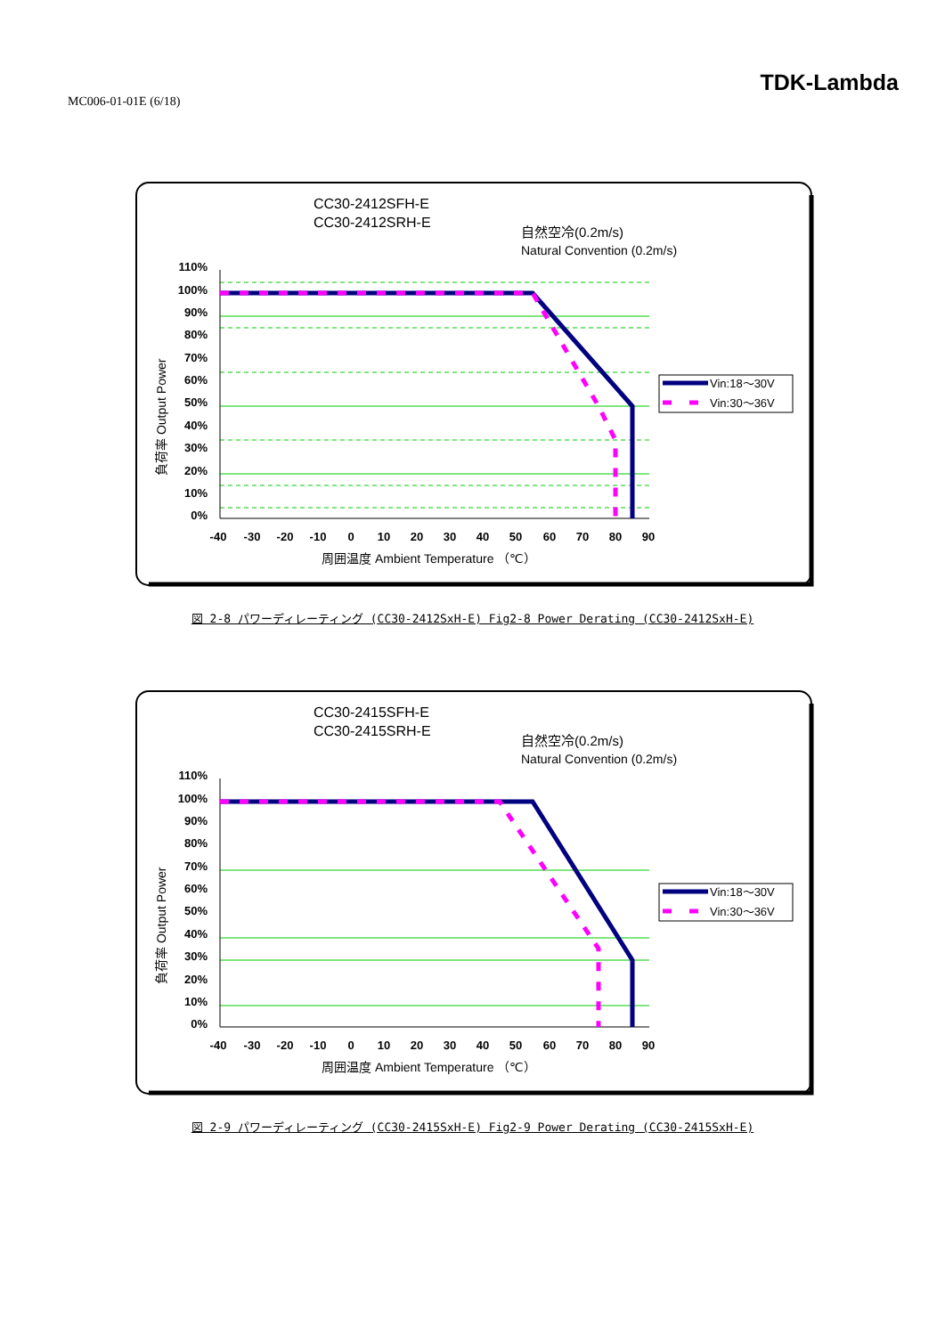MC006-01-01E (6/18)
TDK-Lambda
CC30-2412SFH-E
CC30-2412SRH-E
自然空冷(0.2m/s)
Natural Convention (0.2m/s)
110%
100%
90%
80%
70%
60%
50%
40%
30%
20%
10%
0%
Vin:18〜30V
Vin:30〜36V
-40
-30
-20
-10
0
10
20
30
40
50
60
70
80
90
周囲温度 Ambient Temperature （℃）
負荷率 Output Power
図 2-8 パワーディレーティング (CC30-2412SxH-E) Fig2-8 Power Derating (CC30-2412SxH-E)
CC30-2415SFH-E
CC30-2415SRH-E
自然空冷(0.2m/s)
Natural Convention (0.2m/s)
110%
100%
90%
80%
70%
60%
50%
40%
30%
20%
10%
0%
Vin:18〜30V
Vin:30〜36V
-40
-30
-20
-10
0
10
20
30
40
50
60
70
80
90
周囲温度 Ambient Temperature （℃）
負荷率 Output Power
図 2-9 パワーディレーティング (CC30-2415SxH-E) Fig2-9 Power Derating (CC30-2415SxH-E)